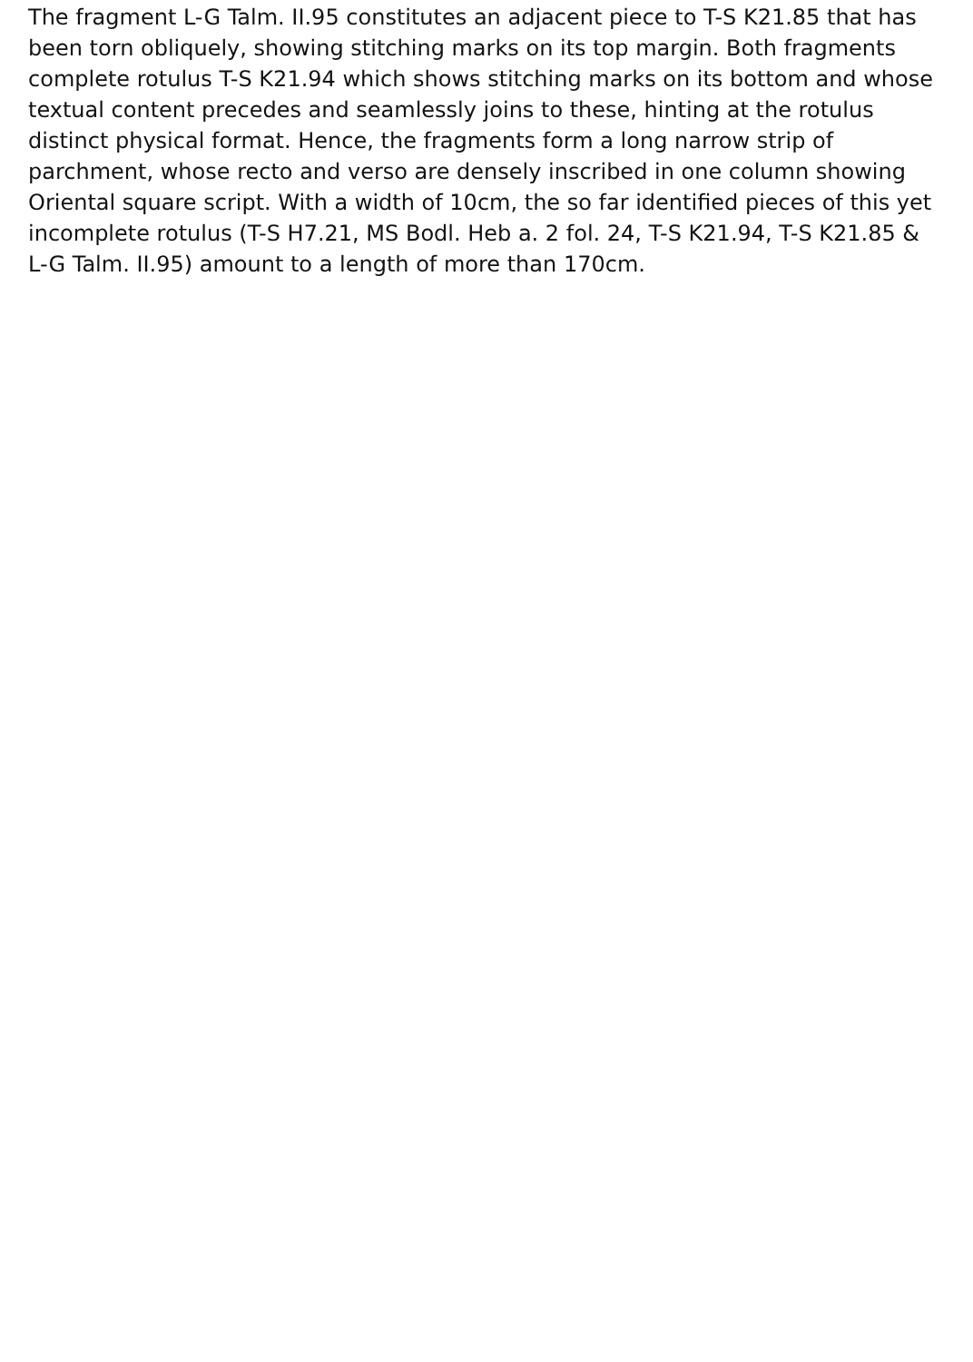The fragment L-G Talm. II.95 constitutes an adjacent piece to T-S K21.85 that has been torn obliquely, showing stitching marks on its top margin. Both fragments complete rotulus T-S K21.94 which shows stitching marks on its bottom and whose textual content precedes and seamlessly joins to these, hinting at the rotulus distinct physical format. Hence, the fragments form a long narrow strip of parchment, whose recto and verso are densely inscribed in one column showing Oriental square script. With a width of 10cm, the so far identified pieces of this yet incomplete rotulus (T-S H7.21, MS Bodl. Heb a. 2 fol. 24, T-S K21.94, T-S K21.85 & L-G Talm. II.95) amount to a length of more than 170cm.